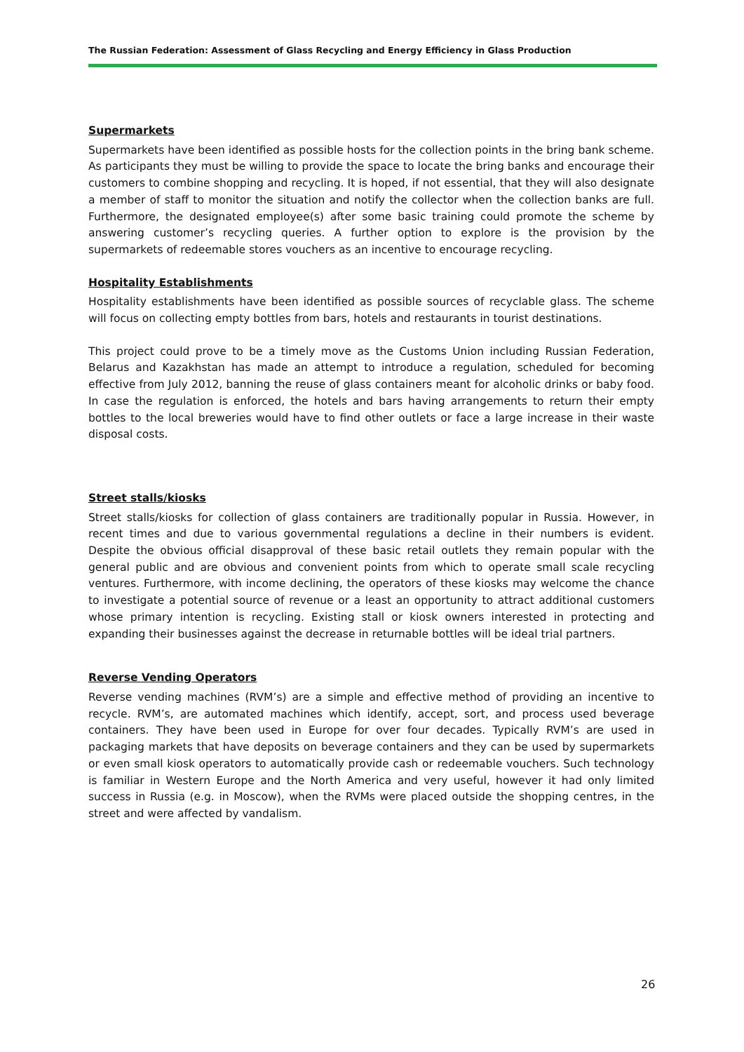The Russian Federation: Assessment of Glass Recycling and Energy Efficiency in Glass Production
Supermarkets
Supermarkets have been identified as possible hosts for the collection points in the bring bank scheme. As participants they must be willing to provide the space to locate the bring banks and encourage their customers to combine shopping and recycling. It is hoped, if not essential, that they will also designate a member of staff to monitor the situation and notify the collector when the collection banks are full. Furthermore, the designated employee(s) after some basic training could promote the scheme by answering customer’s recycling queries. A further option to explore is the provision by the supermarkets of redeemable stores vouchers as an incentive to encourage recycling.
Hospitality Establishments
Hospitality establishments have been identified as possible sources of recyclable glass. The scheme will focus on collecting empty bottles from bars, hotels and restaurants in tourist destinations.
This project could prove to be a timely move as the Customs Union including Russian Federation, Belarus and Kazakhstan has made an attempt to introduce a regulation, scheduled for becoming effective from July 2012, banning the reuse of glass containers meant for alcoholic drinks or baby food. In case the regulation is enforced, the hotels and bars having arrangements to return their empty bottles to the local breweries would have to find other outlets or face a large increase in their waste disposal costs.
Street stalls/kiosks
Street stalls/kiosks for collection of glass containers are traditionally popular in Russia. However, in recent times and due to various governmental regulations a decline in their numbers is evident. Despite the obvious official disapproval of these basic retail outlets they remain popular with the general public and are obvious and convenient points from which to operate small scale recycling ventures. Furthermore, with income declining, the operators of these kiosks may welcome the chance to investigate a potential source of revenue or a least an opportunity to attract additional customers whose primary intention is recycling. Existing stall or kiosk owners interested in protecting and expanding their businesses against the decrease in returnable bottles will be ideal trial partners.
Reverse Vending Operators
Reverse vending machines (RVM’s) are a simple and effective method of providing an incentive to recycle. RVM’s, are automated machines which identify, accept, sort, and process used beverage containers. They have been used in Europe for over four decades. Typically RVM’s are used in packaging markets that have deposits on beverage containers and they can be used by supermarkets or even small kiosk operators to automatically provide cash or redeemable vouchers. Such technology is familiar in Western Europe and the North America and very useful, however it had only limited success in Russia (e.g. in Moscow), when the RVMs were placed outside the shopping centres, in the street and were affected by vandalism.
26